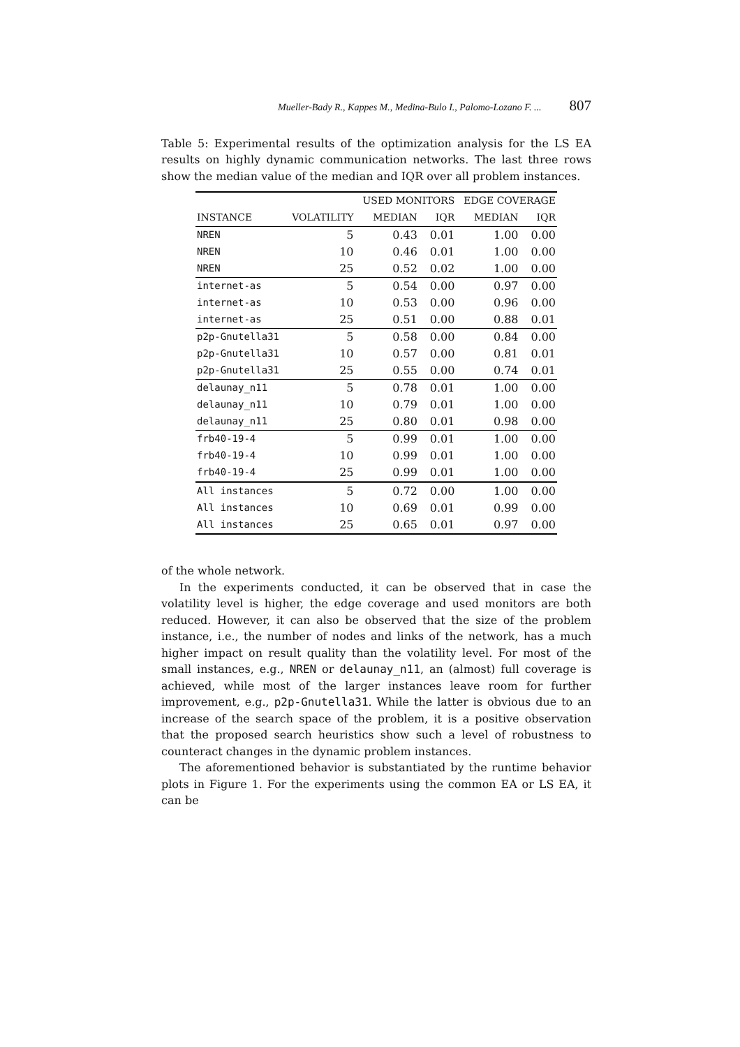Mueller-Bady R., Kappes M., Medina-Bulo I., Palomo-Lozano F. ... 807
Table 5: Experimental results of the optimization analysis for the LS EA results on highly dynamic communication networks. The last three rows show the median value of the median and IQR over all problem instances.
| | | USED MONITORS | | EDGE COVERAGE | |
| --- | --- | --- | --- | --- | --- |
| INSTANCE | VOLATILITY | MEDIAN | IQR | MEDIAN | IQR |
| NREN | 5 | 0.43 | 0.01 | 1.00 | 0.00 |
| NREN | 10 | 0.46 | 0.01 | 1.00 | 0.00 |
| NREN | 25 | 0.52 | 0.02 | 1.00 | 0.00 |
| internet-as | 5 | 0.54 | 0.00 | 0.97 | 0.00 |
| internet-as | 10 | 0.53 | 0.00 | 0.96 | 0.00 |
| internet-as | 25 | 0.51 | 0.00 | 0.88 | 0.01 |
| p2p-Gnutella31 | 5 | 0.58 | 0.00 | 0.84 | 0.00 |
| p2p-Gnutella31 | 10 | 0.57 | 0.00 | 0.81 | 0.01 |
| p2p-Gnutella31 | 25 | 0.55 | 0.00 | 0.74 | 0.01 |
| delaunay_n11 | 5 | 0.78 | 0.01 | 1.00 | 0.00 |
| delaunay_n11 | 10 | 0.79 | 0.01 | 1.00 | 0.00 |
| delaunay_n11 | 25 | 0.80 | 0.01 | 0.98 | 0.00 |
| frb40-19-4 | 5 | 0.99 | 0.01 | 1.00 | 0.00 |
| frb40-19-4 | 10 | 0.99 | 0.01 | 1.00 | 0.00 |
| frb40-19-4 | 25 | 0.99 | 0.01 | 1.00 | 0.00 |
| All instances | 5 | 0.72 | 0.00 | 1.00 | 0.00 |
| All instances | 10 | 0.69 | 0.01 | 0.99 | 0.00 |
| All instances | 25 | 0.65 | 0.01 | 0.97 | 0.00 |
of the whole network.
In the experiments conducted, it can be observed that in case the volatility level is higher, the edge coverage and used monitors are both reduced. However, it can also be observed that the size of the problem instance, i.e., the number of nodes and links of the network, has a much higher impact on result quality than the volatility level. For most of the small instances, e.g., NREN or delaunay_n11, an (almost) full coverage is achieved, while most of the larger instances leave room for further improvement, e.g., p2p-Gnutella31. While the latter is obvious due to an increase of the search space of the problem, it is a positive observation that the proposed search heuristics show such a level of robustness to counteract changes in the dynamic problem instances.
The aforementioned behavior is substantiated by the runtime behavior plots in Figure 1. For the experiments using the common EA or LS EA, it can be